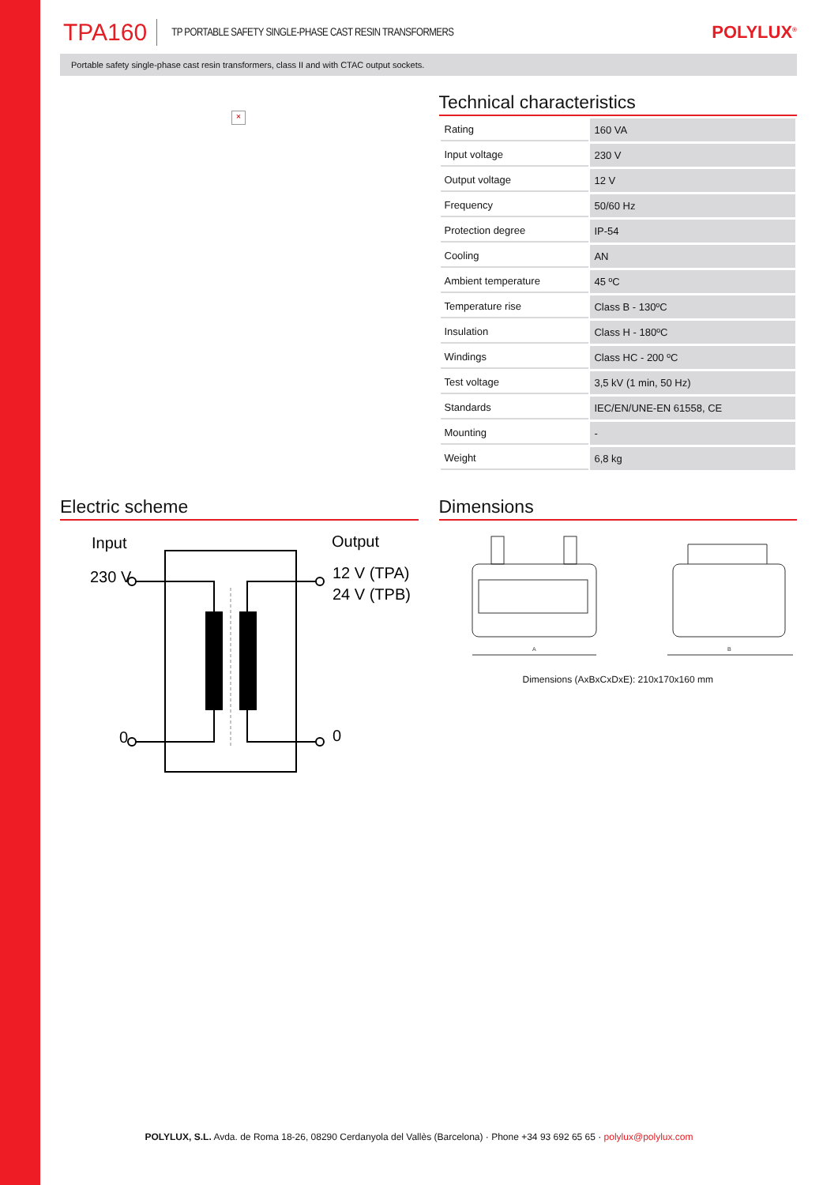TPA160 TP PORTABLE SAFETY SINGLE-PHASE CAST RESIN TRANSFORMERS POLYLUX<sup>®</sup>
Portable safety single-phase cast resin transformers, class II and with CTAC output sockets.
×
Technical characteristics
| Rating | 160 VA |
| Input voltage | 230 V |
| Output voltage | 12 V |
| Frequency | 50/60 Hz |
| Protection degree | IP-54 |
| Cooling | AN |
| Ambient temperature | 45 ºC |
| Temperature rise | Class B - 130ºC |
| Insulation | Class H - 180ºC |
| Windings | Class HC - 200 ºC |
| Test voltage | 3,5 kV (1 min, 50 Hz) |
| Standards | IEC/EN/UNE-EN 61558, CE |
| Mounting | - |
| Weight | 6,8 kg |
Electric scheme
Input
Output
230 V
12 V (TPA)
24 V (TPB)
0
0
Dimensions
A
B
Dimensions (AxBxCxDxE): 210x170x160 mm
POLYLUX, S.L. Avda. de Roma 18-26, 08290 Cerdanyola del Vallès (Barcelona) · Phone +34 93 692 65 65 · polylux@polylux.com